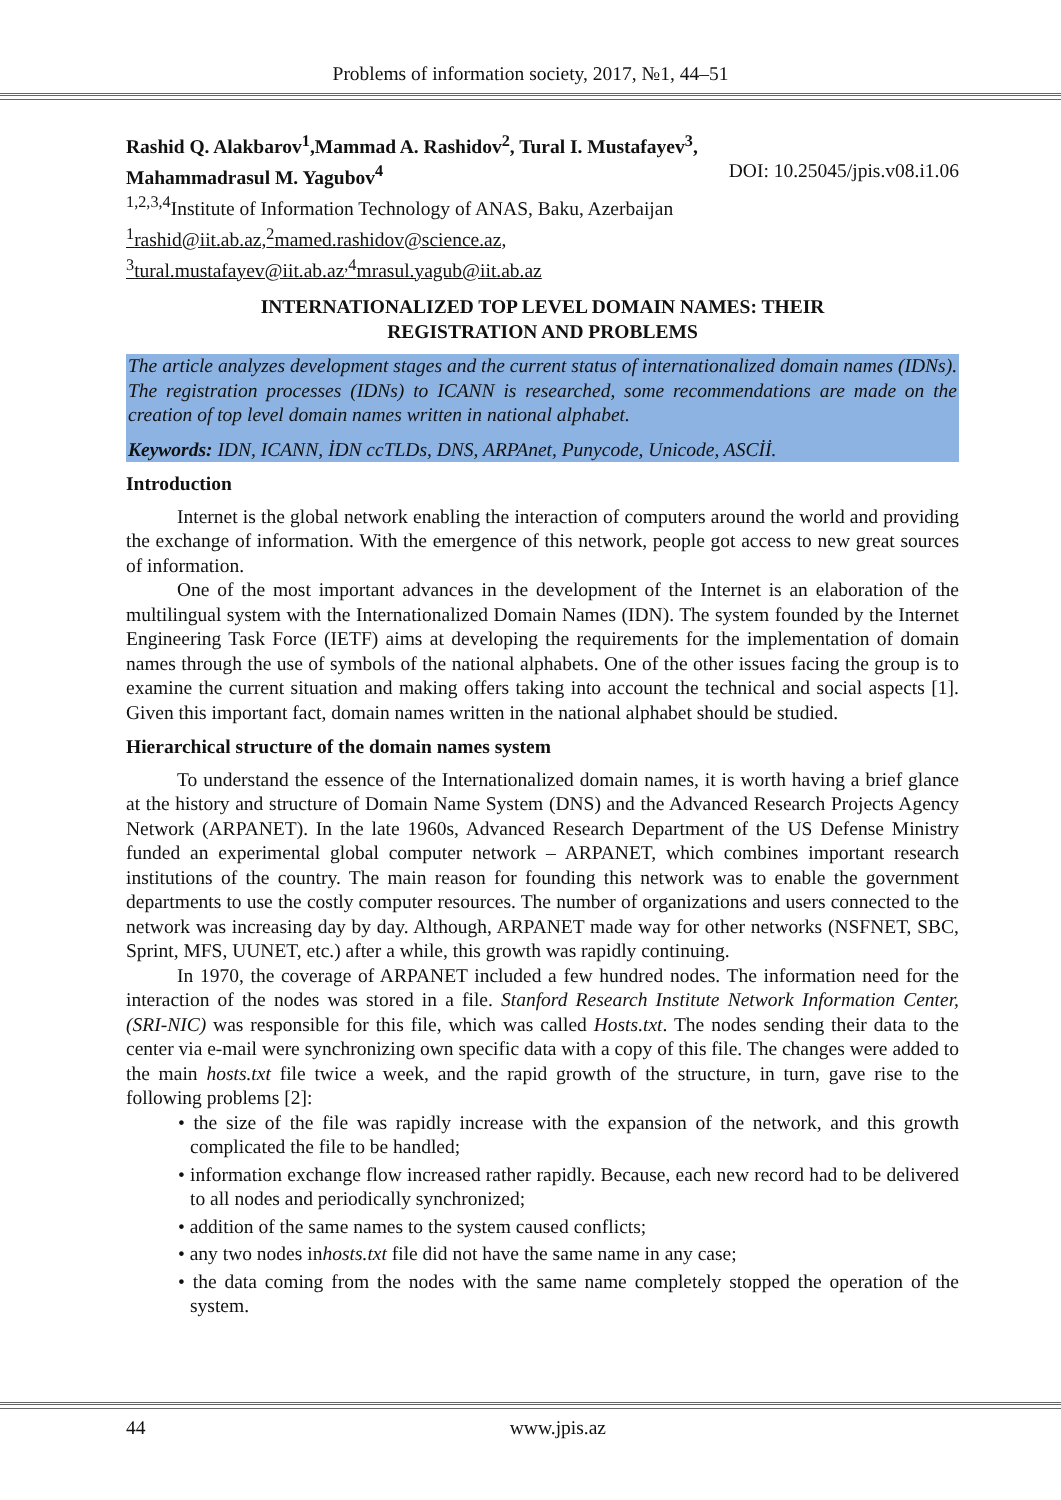Problems of information society, 2017, №1, 44–51
Rashid Q. Alakbarov<sup>1</sup>,Mammad A. Rashidov<sup>2</sup>, Tural I. Mustafayev<sup>3</sup>,
Mahammadrasul M. Yagubov<sup>4</sup> DOI: 10.25045/jpis.v08.i1.06
<sup>1,2,3,4</sup>Institute of Information Technology of ANAS, Baku, Azerbaijan
<sup>1</sup> rashid@iit.ab.az,<sup>2</sup>mamed.rashidov@science.az,
<sup>3</sup> tural.mustafayev@iit.ab.az<sup>,4</sup>mrasul.yagub@iit.ab.az
INTERNATIONALIZED TOP LEVEL DOMAIN NAMES: THEIR
REGISTRATION AND PROBLEMS
The article analyzes development stages and the current status of internationalized domain names (IDNs). The registration processes (IDNs) to ICANN is researched, some recommendations are made on the creation of top level domain names written in national alphabet.
Keywords: IDN, ICANN, İDN ccTLDs, DNS, ARPAnet, Punycode, Unicode, ASCİİ.
Introduction
Internet is the global network enabling the interaction of computers around the world and providing the exchange of information. With the emergence of this network, people got access to new great sources of information.
One of the most important advances in the development of the Internet is an elaboration of the multilingual system with the Internationalized Domain Names (IDN). The system founded by the Internet Engineering Task Force (IETF) aims at developing the requirements for the implementation of domain names through the use of symbols of the national alphabets. One of the other issues facing the group is to examine the current situation and making offers taking into account the technical and social aspects [1]. Given this important fact, domain names written in the national alphabet should be studied.
Hierarchical structure of the domain names system
To understand the essence of the Internationalized domain names, it is worth having a brief glance at the history and structure of Domain Name System (DNS) and the Advanced Research Projects Agency Network (ARPANET). In the late 1960s, Advanced Research Department of the US Defense Ministry funded an experimental global computer network – ARPANET, which combines important research institutions of the country. The main reason for founding this network was to enable the government departments to use the costly computer resources. The number of organizations and users connected to the network was increasing day by day. Although, ARPANET made way for other networks (NSFNET, SBC, Sprint, MFS, UUNET, etc.) after a while, this growth was rapidly continuing.
In 1970, the coverage of ARPANET included a few hundred nodes. The information need for the interaction of the nodes was stored in a file. Stanford Research Institute Network Information Center, (SRI-NIC) was responsible for this file, which was called Hosts.txt. The nodes sending their data to the center via e-mail were synchronizing own specific data with a copy of this file. The changes were added to the main hosts.txt file twice a week, and the rapid growth of the structure, in turn, gave rise to the following problems [2]:
• the size of the file was rapidly increase with the expansion of the network, and this growth complicated the file to be handled;
• information exchange flow increased rather rapidly. Because, each new record had to be delivered to all nodes and periodically synchronized;
• addition of the same names to the system caused conflicts;
• any two nodes inhosts.txt file did not have the same name in any case;
• the data coming from the nodes with the same name completely stopped the operation of the system.
44 www.jpis.az